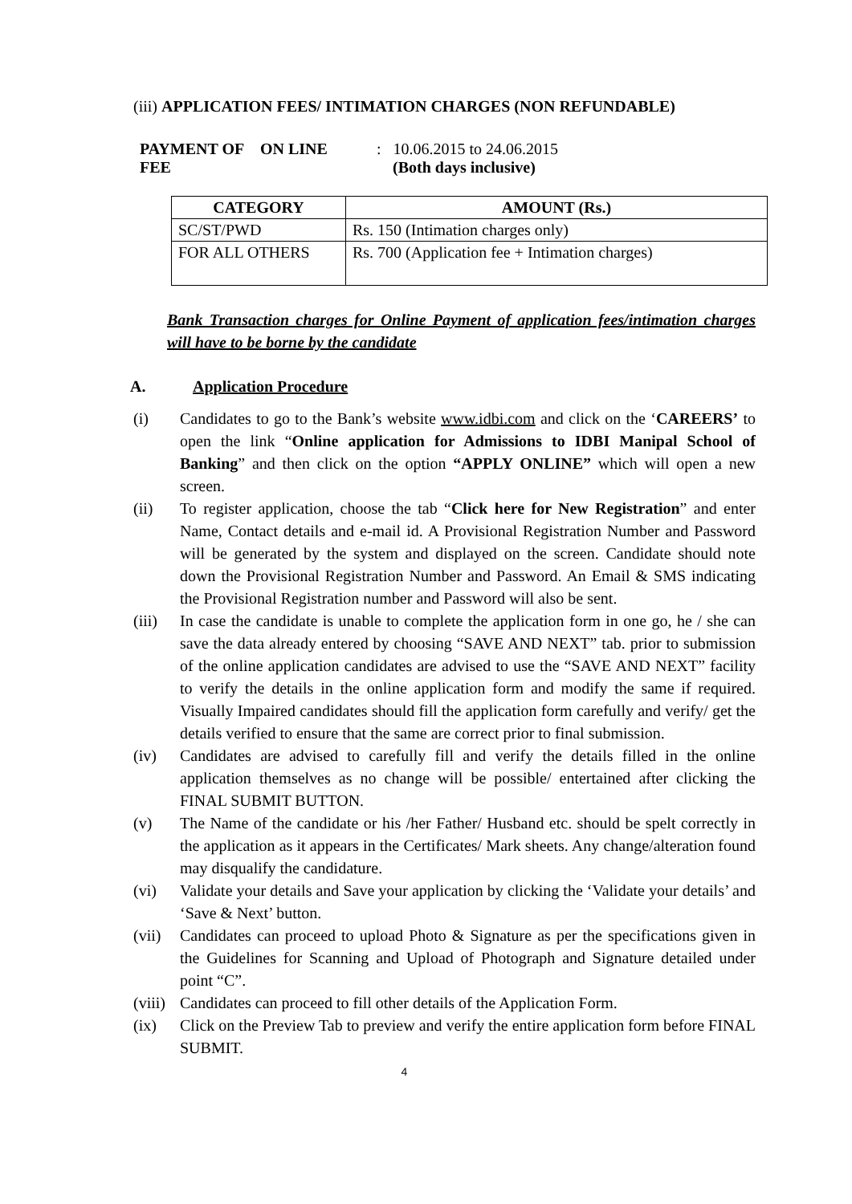(iii) APPLICATION FEES/ INTIMATION CHARGES (NON REFUNDABLE)
PAYMENT OF FEE ON LINE : 10.06.2015 to 24.06.2015
(Both days inclusive)
| CATEGORY | AMOUNT (Rs.) |
| --- | --- |
| SC/ST/PWD | Rs. 150 (Intimation charges only) |
| FOR ALL OTHERS | Rs. 700 (Application fee + Intimation charges) |
Bank Transaction charges for Online Payment of application fees/intimation charges will have to be borne by the candidate
A. Application Procedure
(i) Candidates to go to the Bank’s website www.idbi.com and click on the ‘CAREERS’ to open the link “Online application for Admissions to IDBI Manipal School of Banking” and then click on the option “APPLY ONLINE” which will open a new screen.
(ii) To register application, choose the tab “Click here for New Registration” and enter Name, Contact details and e-mail id. A Provisional Registration Number and Password will be generated by the system and displayed on the screen. Candidate should note down the Provisional Registration Number and Password. An Email & SMS indicating the Provisional Registration number and Password will also be sent.
(iii) In case the candidate is unable to complete the application form in one go, he / she can save the data already entered by choosing “SAVE AND NEXT” tab. prior to submission of the online application candidates are advised to use the “SAVE AND NEXT” facility to verify the details in the online application form and modify the same if required. Visually Impaired candidates should fill the application form carefully and verify/ get the details verified to ensure that the same are correct prior to final submission.
(iv) Candidates are advised to carefully fill and verify the details filled in the online application themselves as no change will be possible/ entertained after clicking the FINAL SUBMIT BUTTON.
(v) The Name of the candidate or his /her Father/ Husband etc. should be spelt correctly in the application as it appears in the Certificates/ Mark sheets. Any change/alteration found may disqualify the candidature.
(vi) Validate your details and Save your application by clicking the ‘Validate your details’ and ‘Save & Next’ button.
(vii) Candidates can proceed to upload Photo & Signature as per the specifications given in the Guidelines for Scanning and Upload of Photograph and Signature detailed under point “C”.
(viii) Candidates can proceed to fill other details of the Application Form.
(ix) Click on the Preview Tab to preview and verify the entire application form before FINAL SUBMIT.
4